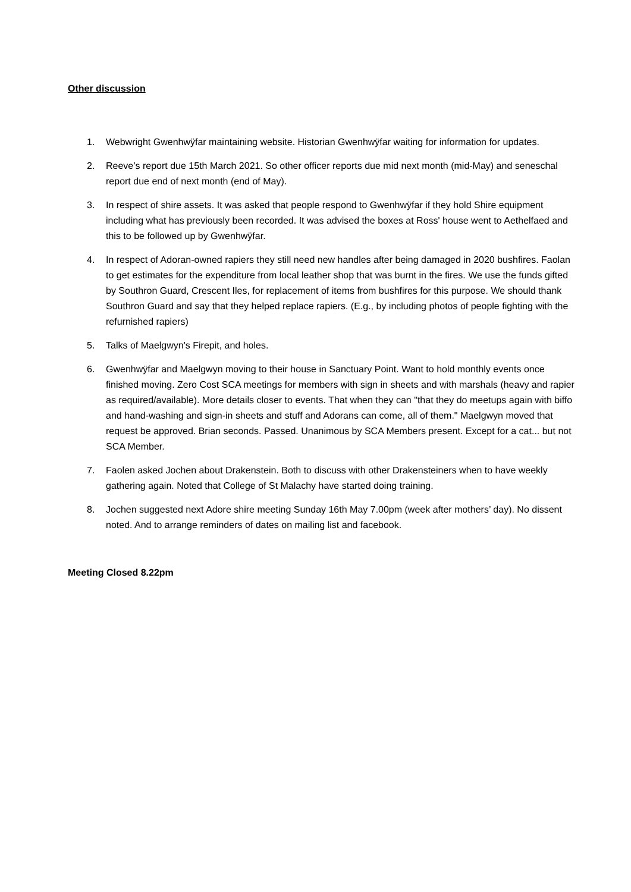Other discussion
1. Webwright Gwenhwÿfar maintaining website. Historian Gwenhwÿfar waiting for information for updates.
2. Reeve’s report due 15th March 2021. So other officer reports due mid next month (mid-May) and seneschal report due end of next month (end of May).
3. In respect of shire assets. It was asked that people respond to Gwenhwÿfar if they hold Shire equipment including what has previously been recorded. It was advised the boxes at Ross' house went to Aethelfaed and this to be followed up by Gwenhwÿfar.
4. In respect of Adoran-owned rapiers they still need new handles after being damaged in 2020 bushfires. Faolan to get estimates for the expenditure from local leather shop that was burnt in the fires. We use the funds gifted by Southron Guard, Crescent Iles, for replacement of items from bushfires for this purpose. We should thank Southron Guard and say that they helped replace rapiers. (E.g., by including photos of people fighting with the refurnished rapiers)
5. Talks of Maelgwyn's Firepit, and holes.
6. Gwenhwÿfar and Maelgwyn moving to their house in Sanctuary Point. Want to hold monthly events once finished moving. Zero Cost SCA meetings for members with sign in sheets and with marshals (heavy and rapier as required/available). More details closer to events. That when they can "that they do meetups again with biffo and hand-washing and sign-in sheets and stuff and Adorans can come, all of them." Maelgwyn moved that request be approved. Brian seconds. Passed. Unanimous by SCA Members present. Except for a cat... but not SCA Member.
7. Faolen asked Jochen about Drakenstein. Both to discuss with other Drakensteiners when to have weekly gathering again. Noted that College of St Malachy have started doing training.
8. Jochen suggested next Adore shire meeting Sunday 16th May 7.00pm (week after mothers’ day). No dissent noted. And to arrange reminders of dates on mailing list and facebook.
Meeting Closed 8.22pm